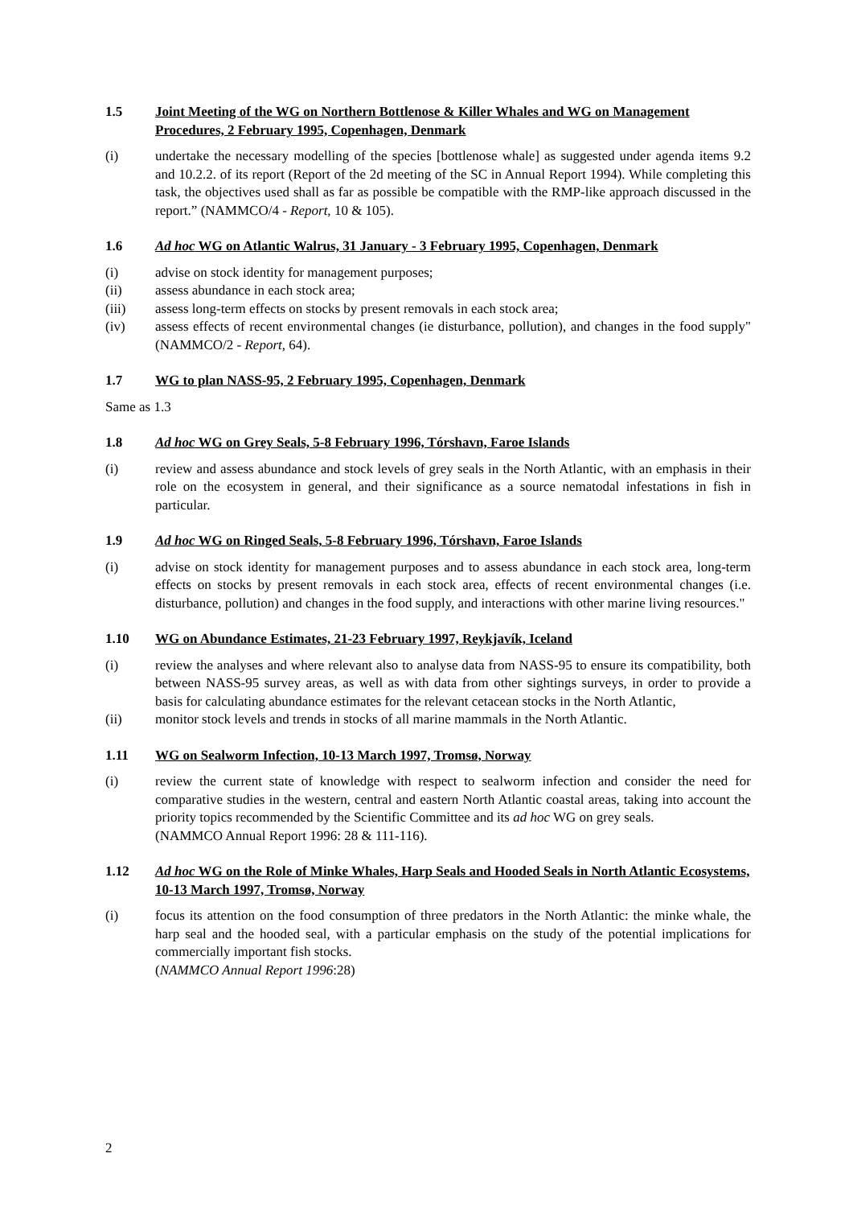1.5 Joint Meeting of the WG on Northern Bottlenose & Killer Whales and WG on Management Procedures, 2 February 1995, Copenhagen, Denmark
(i) undertake the necessary modelling of the species [bottlenose whale] as suggested under agenda items 9.2 and 10.2.2. of its report (Report of the 2d meeting of the SC in Annual Report 1994). While completing this task, the objectives used shall as far as possible be compatible with the RMP-like approach discussed in the report.” (NAMMCO/4 - Report, 10 & 105).
1.6 Ad hoc WG on Atlantic Walrus, 31 January - 3 February 1995, Copenhagen, Denmark
(i) advise on stock identity for management purposes;
(ii) assess abundance in each stock area;
(iii) assess long-term effects on stocks by present removals in each stock area;
(iv) assess effects of recent environmental changes (ie disturbance, pollution), and changes in the food supply" (NAMMCO/2 - Report, 64).
1.7 WG to plan NASS-95, 2 February 1995, Copenhagen, Denmark
Same as 1.3
1.8 Ad hoc WG on Grey Seals, 5-8 February 1996, Tórshavn, Faroe Islands
(i) review and assess abundance and stock levels of grey seals in the North Atlantic, with an emphasis in their role on the ecosystem in general, and their significance as a source nematodal infestations in fish in particular.
1.9 Ad hoc WG on Ringed Seals, 5-8 February 1996, Tórshavn, Faroe Islands
(i) advise on stock identity for management purposes and to assess abundance in each stock area, long-term effects on stocks by present removals in each stock area, effects of recent environmental changes (i.e. disturbance, pollution) and changes in the food supply, and interactions with other marine living resources."
1.10 WG on Abundance Estimates, 21-23 February 1997, Reykjavík, Iceland
(i) review the analyses and where relevant also to analyse data from NASS-95 to ensure its compatibility, both between NASS-95 survey areas, as well as with data from other sightings surveys, in order to provide a basis for calculating abundance estimates for the relevant cetacean stocks in the North Atlantic,
(ii) monitor stock levels and trends in stocks of all marine mammals in the North Atlantic.
1.11 WG on Sealworm Infection, 10-13 March 1997, Tromsø, Norway
(i) review the current state of knowledge with respect to sealworm infection and consider the need for comparative studies in the western, central and eastern North Atlantic coastal areas, taking into account the priority topics recommended by the Scientific Committee and its ad hoc WG on grey seals.
(NAMMCO Annual Report 1996: 28 & 111-116).
1.12 Ad hoc WG on the Role of Minke Whales, Harp Seals and Hooded Seals in North Atlantic Ecosystems, 10-13 March 1997, Tromsø, Norway
(i) focus its attention on the food consumption of three predators in the North Atlantic: the minke whale, the harp seal and the hooded seal, with a particular emphasis on the study of the potential implications for commercially important fish stocks.
(NAMMCO Annual Report 1996:28)
2